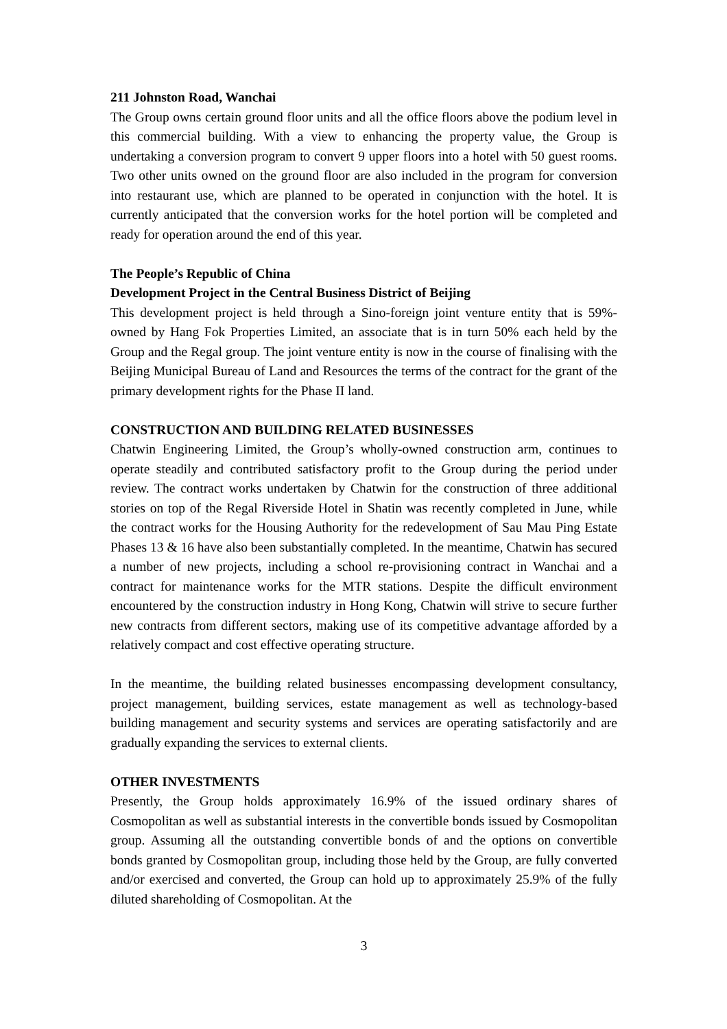211 Johnston Road, Wanchai
The Group owns certain ground floor units and all the office floors above the podium level in this commercial building. With a view to enhancing the property value, the Group is undertaking a conversion program to convert 9 upper floors into a hotel with 50 guest rooms. Two other units owned on the ground floor are also included in the program for conversion into restaurant use, which are planned to be operated in conjunction with the hotel. It is currently anticipated that the conversion works for the hotel portion will be completed and ready for operation around the end of this year.
The People’s Republic of China
Development Project in the Central Business District of Beijing
This development project is held through a Sino-foreign joint venture entity that is 59%-owned by Hang Fok Properties Limited, an associate that is in turn 50% each held by the Group and the Regal group. The joint venture entity is now in the course of finalising with the Beijing Municipal Bureau of Land and Resources the terms of the contract for the grant of the primary development rights for the Phase II land.
CONSTRUCTION AND BUILDING RELATED BUSINESSES
Chatwin Engineering Limited, the Group’s wholly-owned construction arm, continues to operate steadily and contributed satisfactory profit to the Group during the period under review. The contract works undertaken by Chatwin for the construction of three additional stories on top of the Regal Riverside Hotel in Shatin was recently completed in June, while the contract works for the Housing Authority for the redevelopment of Sau Mau Ping Estate Phases 13 & 16 have also been substantially completed. In the meantime, Chatwin has secured a number of new projects, including a school re-provisioning contract in Wanchai and a contract for maintenance works for the MTR stations. Despite the difficult environment encountered by the construction industry in Hong Kong, Chatwin will strive to secure further new contracts from different sectors, making use of its competitive advantage afforded by a relatively compact and cost effective operating structure.
In the meantime, the building related businesses encompassing development consultancy, project management, building services, estate management as well as technology-based building management and security systems and services are operating satisfactorily and are gradually expanding the services to external clients.
OTHER INVESTMENTS
Presently, the Group holds approximately 16.9% of the issued ordinary shares of Cosmopolitan as well as substantial interests in the convertible bonds issued by Cosmopolitan group. Assuming all the outstanding convertible bonds of and the options on convertible bonds granted by Cosmopolitan group, including those held by the Group, are fully converted and/or exercised and converted, the Group can hold up to approximately 25.9% of the fully diluted shareholding of Cosmopolitan. At the
3